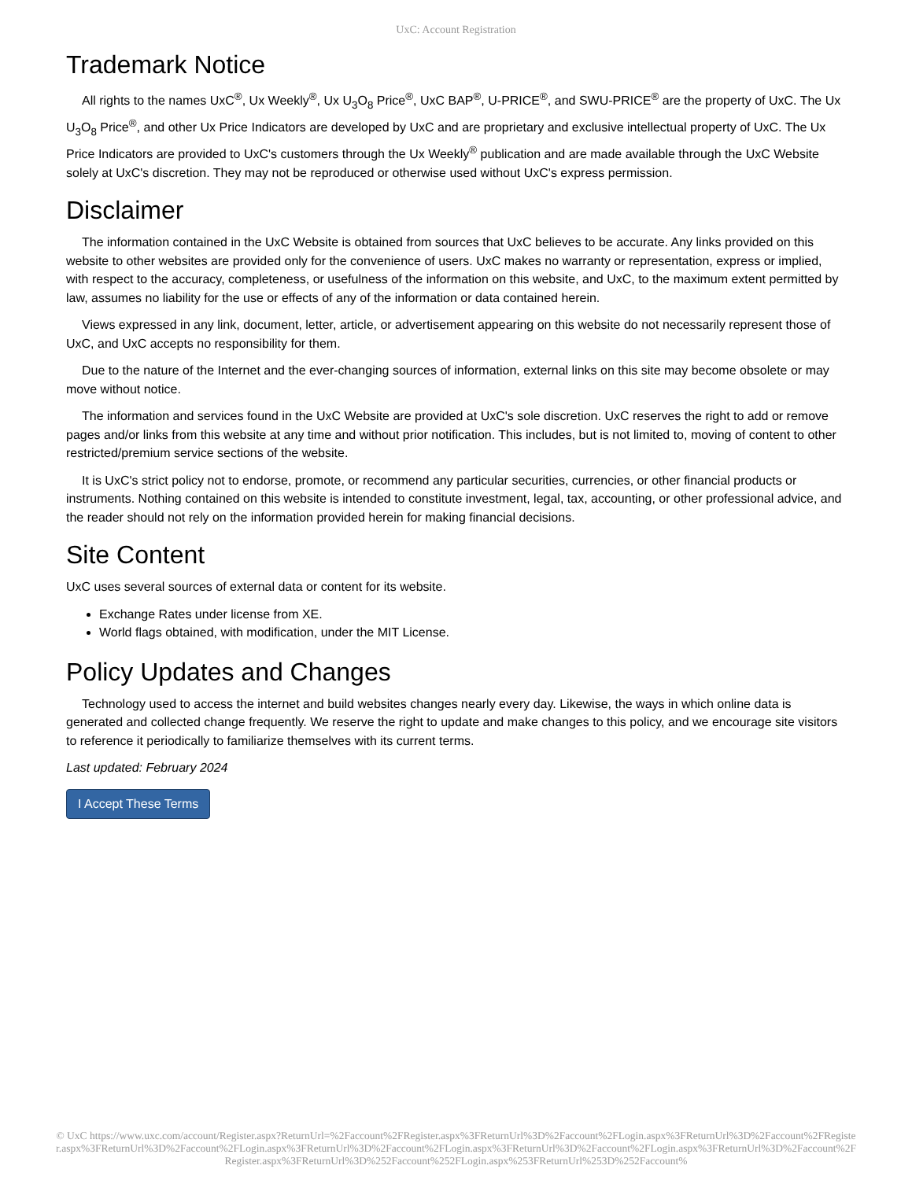UxC: Account Registration
Trademark Notice
All rights to the names UxC<sup>®</sup>, Ux Weekly<sup>®</sup>, Ux U<sub>3</sub>O<sub>8</sub> Price<sup>®</sup>, UxC BAP<sup>®</sup>, U-PRICE<sup>®</sup>, and SWU-PRICE<sup>®</sup> are the property of UxC. The Ux U<sub>3</sub>O<sub>8</sub> Price<sup>®</sup>, and other Ux Price Indicators are developed by UxC and are proprietary and exclusive intellectual property of UxC. The Ux Price Indicators are provided to UxC's customers through the Ux Weekly<sup>®</sup> publication and are made available through the UxC Website solely at UxC's discretion. They may not be reproduced or otherwise used without UxC's express permission.
Disclaimer
The information contained in the UxC Website is obtained from sources that UxC believes to be accurate. Any links provided on this website to other websites are provided only for the convenience of users. UxC makes no warranty or representation, express or implied, with respect to the accuracy, completeness, or usefulness of the information on this website, and UxC, to the maximum extent permitted by law, assumes no liability for the use or effects of any of the information or data contained herein.
Views expressed in any link, document, letter, article, or advertisement appearing on this website do not necessarily represent those of UxC, and UxC accepts no responsibility for them.
Due to the nature of the Internet and the ever-changing sources of information, external links on this site may become obsolete or may move without notice.
The information and services found in the UxC Website are provided at UxC's sole discretion. UxC reserves the right to add or remove pages and/or links from this website at any time and without prior notification. This includes, but is not limited to, moving of content to other restricted/premium service sections of the website.
It is UxC's strict policy not to endorse, promote, or recommend any particular securities, currencies, or other financial products or instruments. Nothing contained on this website is intended to constitute investment, legal, tax, accounting, or other professional advice, and the reader should not rely on the information provided herein for making financial decisions.
Site Content
UxC uses several sources of external data or content for its website.
Exchange Rates under license from XE.
World flags obtained, with modification, under the MIT License.
Policy Updates and Changes
Technology used to access the internet and build websites changes nearly every day. Likewise, the ways in which online data is generated and collected change frequently. We reserve the right to update and make changes to this policy, and we encourage site visitors to reference it periodically to familiarize themselves with its current terms.
Last updated: February 2024
I Accept These Terms
© UxC https://www.uxc.com/account/Register.aspx?ReturnUrl=%2Faccount%2FRegister.aspx%3FReturnUrl%3D%2Faccount%2FLogin.aspx%3FReturnUrl%3D%2Faccount%2FRegister.aspx%3FReturnUrl%3D%2Faccount%2FLogin.aspx%3FReturnUrl%3D%2Faccount%2FLogin.aspx%3FReturnUrl%3D%2Faccount%2FLogin.aspx%3FReturnUrl%3D%2Faccount%2FRegister.aspx%3FReturnUrl%3D%252Faccount%252FLogin.aspx%253FReturnUrl%253D%252Faccount%